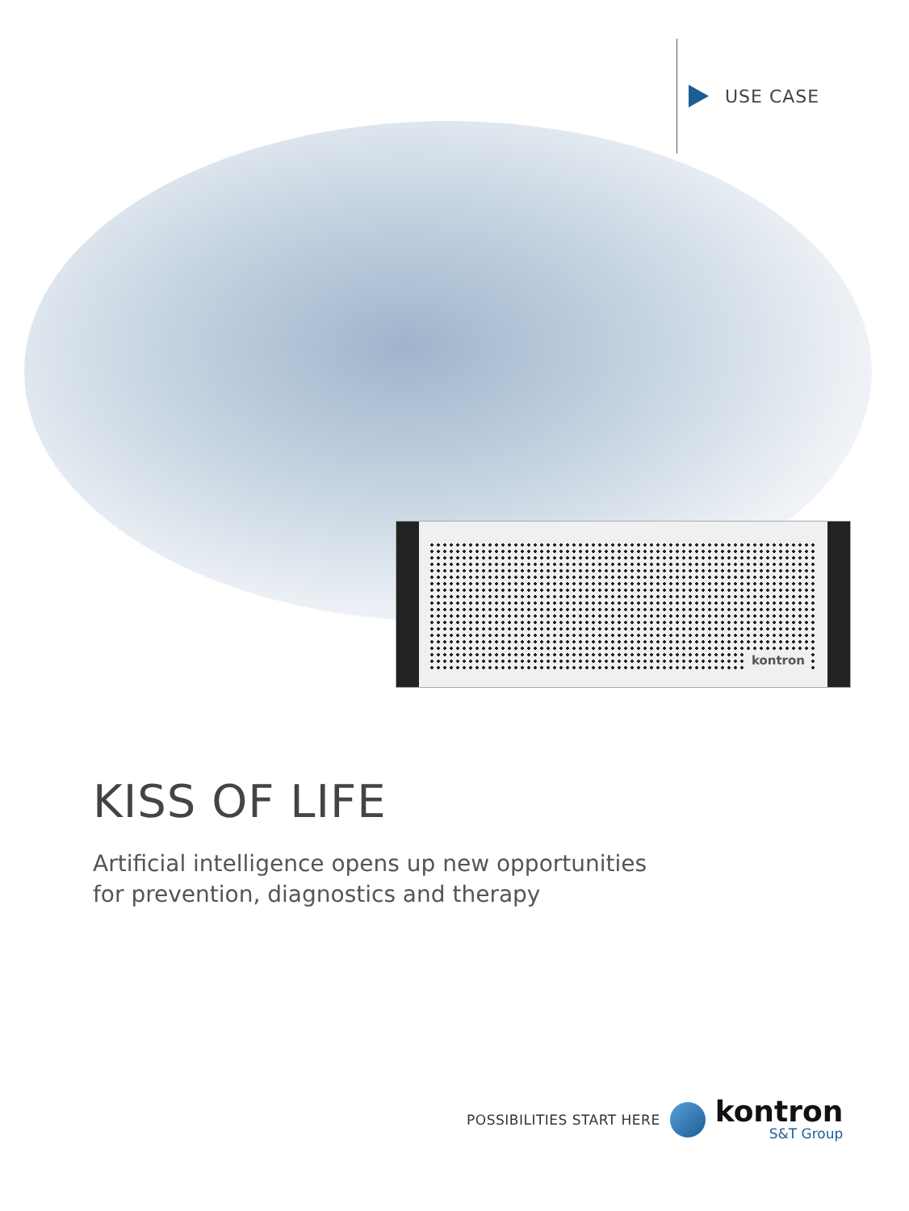USE CASE
kontron
KISS OF LIFE
Artificial intelligence opens up new opportunities
for prevention, diagnostics and therapy
POSSIBILITIES START HERE
kontron
S&T Group